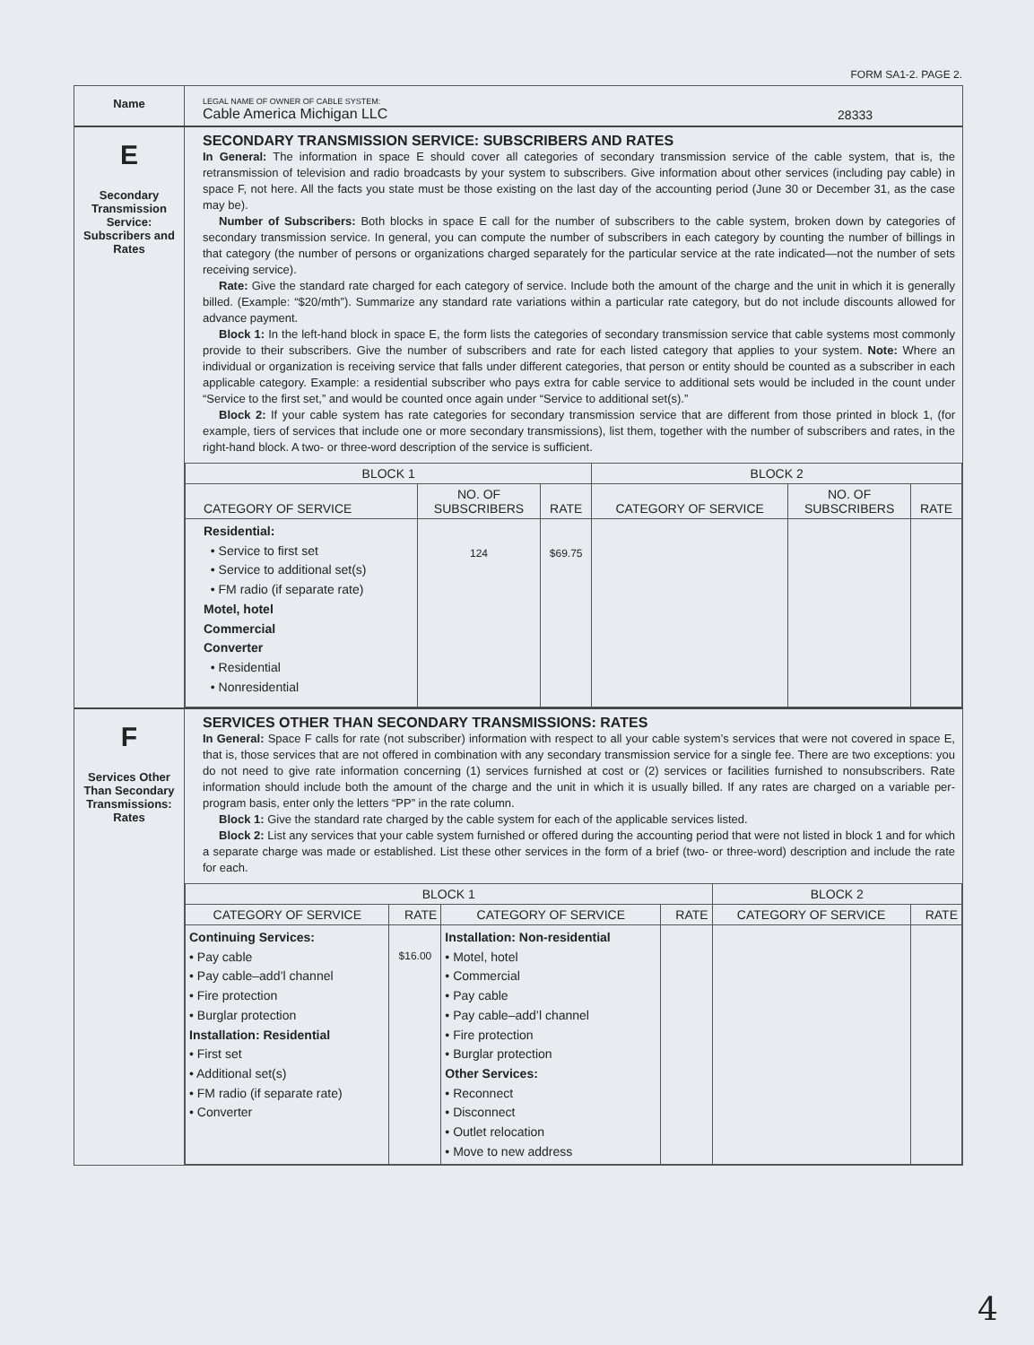FORM SA1-2. PAGE 2.
Name
LEGAL NAME OF OWNER OF CABLE SYSTEM:
Cable America Michigan LLC
28333
E
Secondary Transmission Service: Subscribers and Rates
SECONDARY TRANSMISSION SERVICE: SUBSCRIBERS AND RATES
In General: The information in space E should cover all categories of secondary transmission service of the cable system, that is, the retransmission of television and radio broadcasts by your system to subscribers. Give information about other services (including pay cable) in space F, not here. All the facts you state must be those existing on the last day of the accounting period (June 30 or December 31, as the case may be).
Number of Subscribers: Both blocks in space E call for the number of subscribers to the cable system, broken down by categories of secondary transmission service. In general, you can compute the number of subscribers in each category by counting the number of billings in that category (the number of persons or organizations charged separately for the particular service at the rate indicated—not the number of sets receiving service).
Rate: Give the standard rate charged for each category of service. Include both the amount of the charge and the unit in which it is generally billed. (Example: “$20/mth”). Summarize any standard rate variations within a particular rate category, but do not include discounts allowed for advance payment.
Block 1: In the left-hand block in space E, the form lists the categories of secondary transmission service that cable systems most commonly provide to their subscribers. Give the number of subscribers and rate for each listed category that applies to your system. Note: Where an individual or organization is receiving service that falls under different categories, that person or entity should be counted as a subscriber in each applicable category. Example: a residential subscriber who pays extra for cable service to additional sets would be included in the count under “Service to the first set,” and would be counted once again under “Service to additional set(s).”
Block 2: If your cable system has rate categories for secondary transmission service that are different from those printed in block 1, (for example, tiers of services that include one or more secondary transmissions), list them, together with the number of subscribers and rates, in the right-hand block. A two- or three-word description of the service is sufficient.
| BLOCK 1 | | | BLOCK 2 | | |
| --- | --- | --- | --- | --- | --- |
| CATEGORY OF SERVICE | NO. OF SUBSCRIBERS | RATE | CATEGORY OF SERVICE | NO. OF SUBSCRIBERS | RATE |
| Residential: • Service to first set • Service to additional set(s) • FM radio (if separate rate) Motel, hotel Commercial Converter • Residential • Nonresidential | 124 | $69.75 | | | |
F
Services Other Than Secondary Transmissions: Rates
SERVICES OTHER THAN SECONDARY TRANSMISSIONS: RATES
In General: Space F calls for rate (not subscriber) information with respect to all your cable system’s services that were not covered in space E, that is, those services that are not offered in combination with any secondary transmission service for a single fee. There are two exceptions: you do not need to give rate information concerning (1) services furnished at cost or (2) services or facilities furnished to nonsubscribers. Rate information should include both the amount of the charge and the unit in which it is usually billed. If any rates are charged on a variable per-program basis, enter only the letters “PP” in the rate column.
Block 1: Give the standard rate charged by the cable system for each of the applicable services listed.
Block 2: List any services that your cable system furnished or offered during the accounting period that were not listed in block 1 and for which a separate charge was made or established. List these other services in the form of a brief (two- or three-word) description and include the rate for each.
| BLOCK 1 | | | | BLOCK 2 | |
| --- | --- | --- | --- | --- | --- |
| CATEGORY OF SERVICE | RATE | CATEGORY OF SERVICE | RATE | CATEGORY OF SERVICE | RATE |
| Continuing Services: • Pay cable • Pay cable–add’l channel • Fire protection • Burglar protection Installation: Residential • First set • Additional set(s) • FM radio (if separate rate) • Converter | $16.00 | Installation: Non-residential • Motel, hotel • Commercial • Pay cable • Pay cable–add’l channel • Fire protection • Burglar protection Other Services: • Reconnect • Disconnect • Outlet relocation • Move to new address | | | |
4